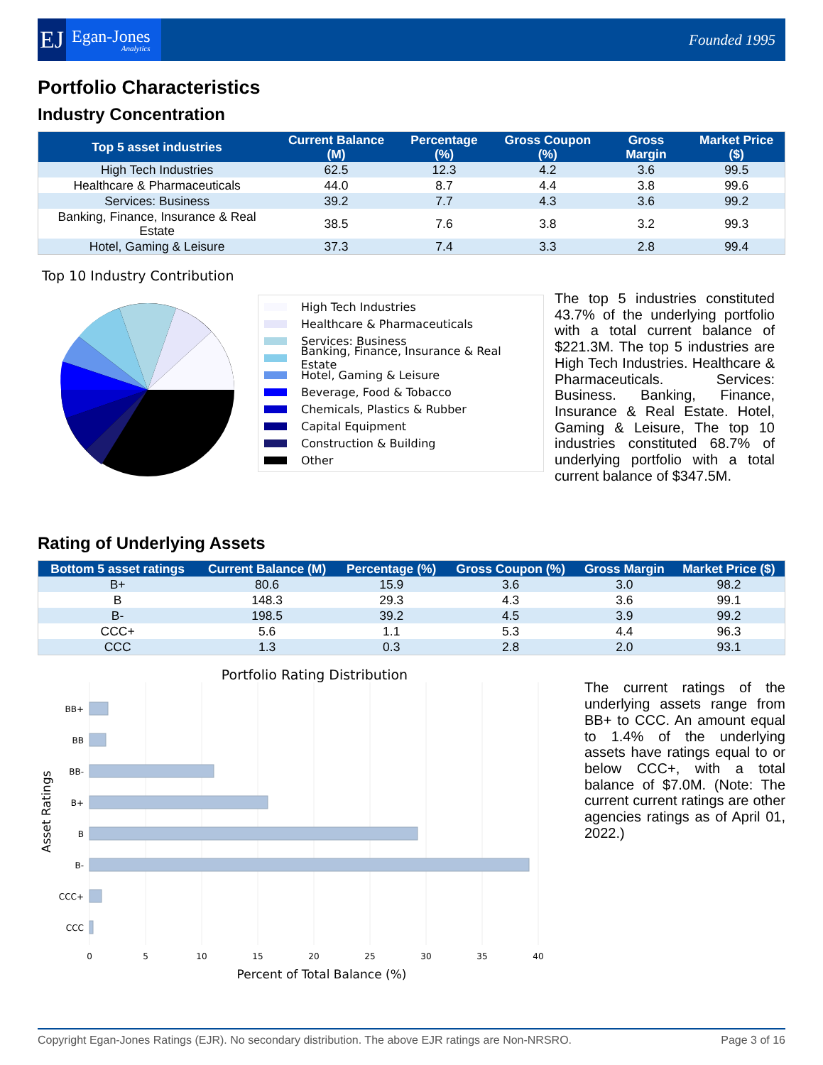EJ
Egan-Jones
Analytics
Founded 1995
Portfolio Characteristics
Industry Concentration
| Top 5 asset industries | Current Balance (M) | Percentage (%) | Gross Coupon (%) | Gross Margin | Market Price ($) |
| --- | --- | --- | --- | --- | --- |
| High Tech Industries | 62.5 | 12.3 | 4.2 | 3.6 | 99.5 |
| Healthcare & Pharmaceuticals | 44.0 | 8.7 | 4.4 | 3.8 | 99.6 |
| Services: Business | 39.2 | 7.7 | 4.3 | 3.6 | 99.2 |
| Banking, Finance, Insurance & Real Estate | 38.5 | 7.6 | 3.8 | 3.2 | 99.3 |
| Hotel, Gaming & Leisure | 37.3 | 7.4 | 3.3 | 2.8 | 99.4 |
Top 10 Industry Contribution
High Tech Industries
Healthcare & Pharmaceuticals
Services: Business
Banking, Finance, Insurance & Real Estate
Hotel, Gaming & Leisure
Beverage, Food & Tobacco
Chemicals, Plastics & Rubber
Capital Equipment
Construction & Building
Other
The top 5 industries constituted 43.7% of the underlying portfolio with a total current balance of $221.3M. The top 5 industries are High Tech Industries. Healthcare & Pharmaceuticals. Services: Business. Banking, Finance, Insurance & Real Estate. Hotel, Gaming & Leisure, The top 10 industries constituted 68.7% of underlying portfolio with a total current balance of $347.5M.
Rating of Underlying Assets
| Bottom 5 asset ratings | Current Balance (M) | Percentage (%) | Gross Coupon (%) | Gross Margin | Market Price ($) |
| --- | --- | --- | --- | --- | --- |
| B+ | 80.6 | 15.9 | 3.6 | 3.0 | 98.2 |
| B | 148.3 | 29.3 | 4.3 | 3.6 | 99.1 |
| B- | 198.5 | 39.2 | 4.5 | 3.9 | 99.2 |
| CCC+ | 5.6 | 1.1 | 5.3 | 4.4 | 96.3 |
| CCC | 1.3 | 0.3 | 2.8 | 2.0 | 93.1 |
Portfolio Rating Distribution
BB+
BB
BB-
B+
B
B-
CCC+
CCC
0
5
10
15
20
25
30
35
40
Percent of Total Balance (%)
Asset Ratings
The current ratings of the underlying assets range from BB+ to CCC. An amount equal to 1.4% of the underlying assets have ratings equal to or below CCC+, with a total balance of $7.0M. (Note: The current current ratings are other agencies ratings as of April 01, 2022.)
Copyright Egan-Jones Ratings (EJR). No secondary distribution. The above EJR ratings are Non-NRSRO. Page 3 of 16